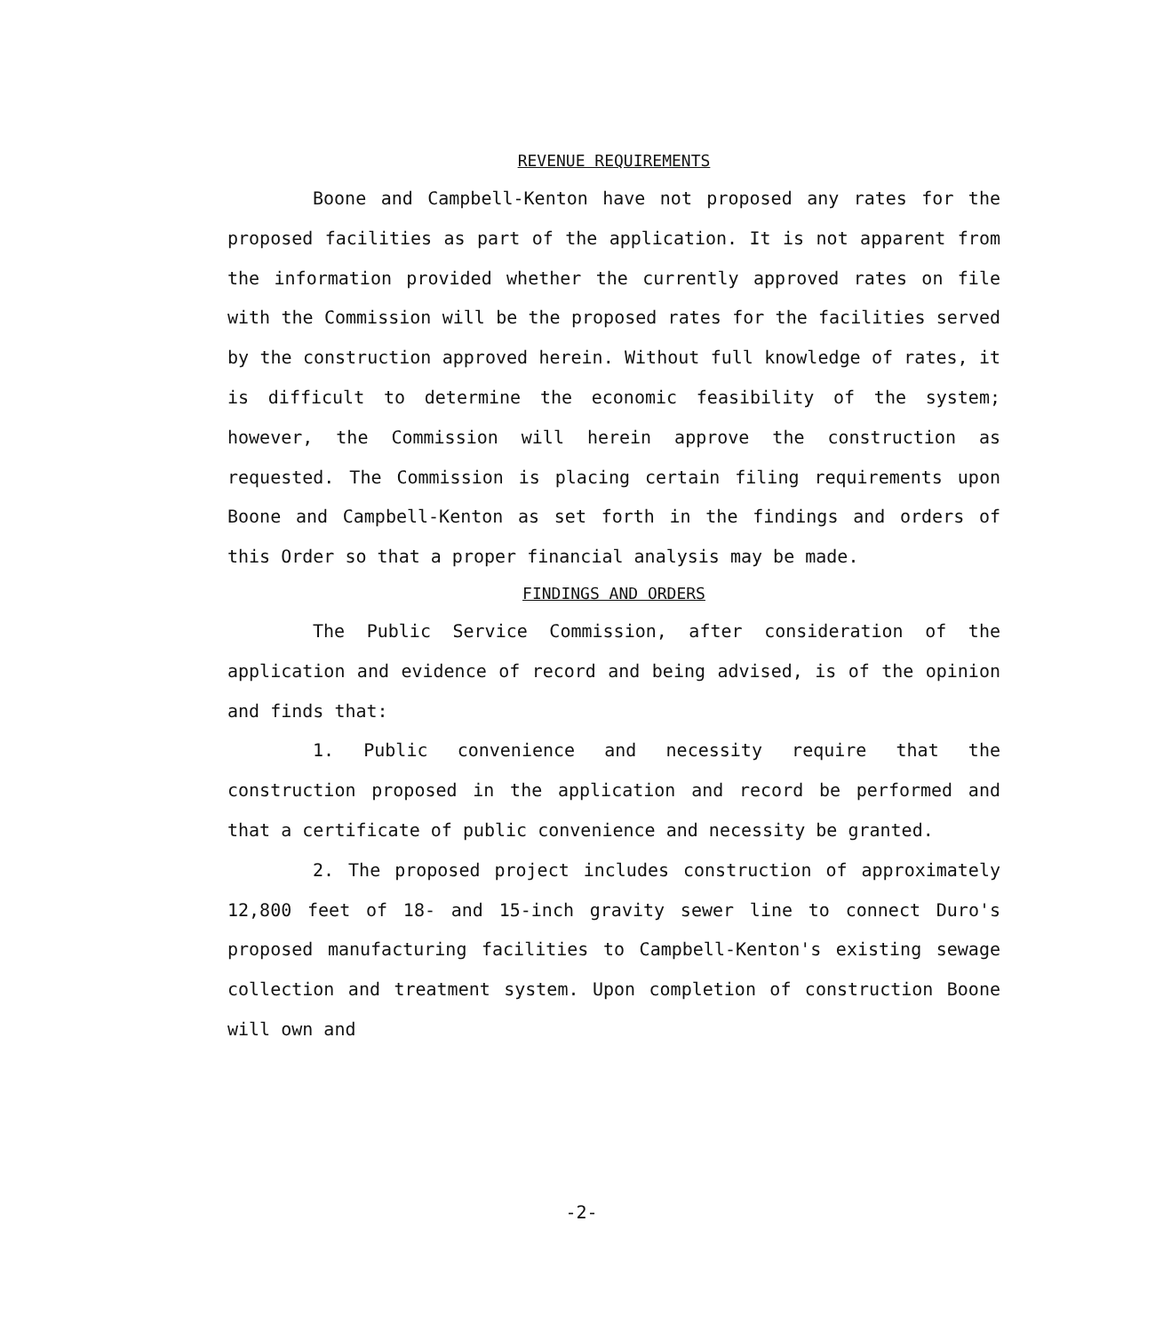REVENUE REQUIREMENTS
Boone and Campbell-Kenton have not proposed any rates for the proposed facilities as part of the application. It is not apparent from the information provided whether the currently approved rates on file with the Commission will be the proposed rates for the facilities served by the construction approved herein. Without full knowledge of rates, it is difficult to determine the economic feasibility of the system; however, the Commission will herein approve the construction as requested. The Commission is placing certain filing requirements upon Boone and Campbell-Kenton as set forth in the findings and orders of this Order so that a proper financial analysis may be made.
FINDINGS AND ORDERS
The Public Service Commission, after consideration of the application and evidence of record and being advised, is of the opinion and finds that:
1. Public convenience and necessity require that the construction proposed in the application and record be performed and that a certificate of public convenience and necessity be granted.
2. The proposed project includes construction of approximately 12,800 feet of 18- and 15-inch gravity sewer line to connect Duro's proposed manufacturing facilities to Campbell-Kenton's existing sewage collection and treatment system. Upon completion of construction Boone will own and
-2-